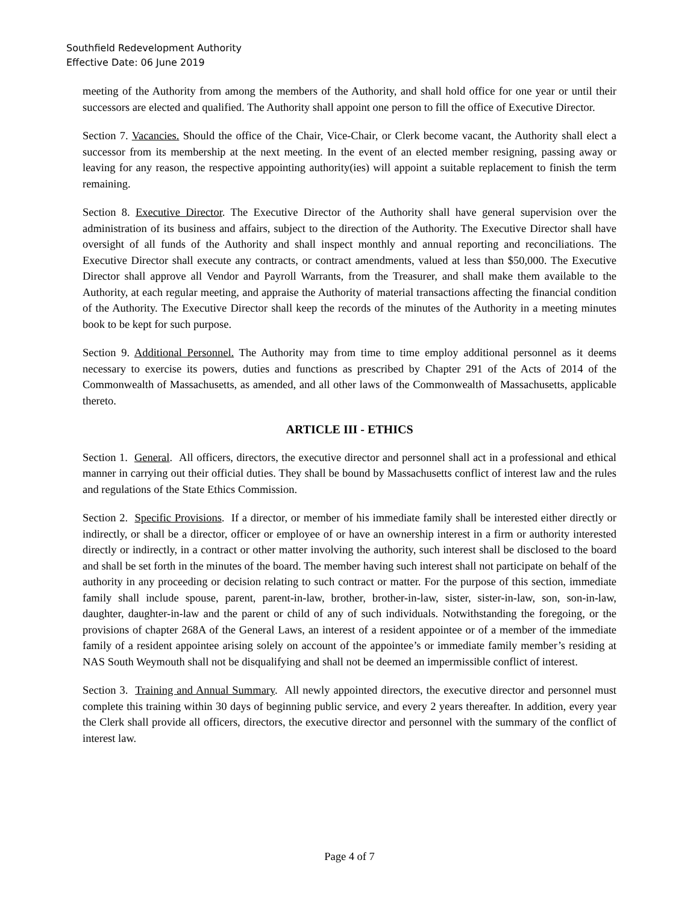Southfield Redevelopment Authority
Effective Date: 06 June 2019
meeting of the Authority from among the members of the Authority, and shall hold office for one year or until their successors are elected and qualified. The Authority shall appoint one person to fill the office of Executive Director.
Section 7. Vacancies. Should the office of the Chair, Vice-Chair, or Clerk become vacant, the Authority shall elect a successor from its membership at the next meeting. In the event of an elected member resigning, passing away or leaving for any reason, the respective appointing authority(ies) will appoint a suitable replacement to finish the term remaining.
Section 8. Executive Director. The Executive Director of the Authority shall have general supervision over the administration of its business and affairs, subject to the direction of the Authority. The Executive Director shall have oversight of all funds of the Authority and shall inspect monthly and annual reporting and reconciliations. The Executive Director shall execute any contracts, or contract amendments, valued at less than $50,000. The Executive Director shall approve all Vendor and Payroll Warrants, from the Treasurer, and shall make them available to the Authority, at each regular meeting, and appraise the Authority of material transactions affecting the financial condition of the Authority. The Executive Director shall keep the records of the minutes of the Authority in a meeting minutes book to be kept for such purpose.
Section 9. Additional Personnel. The Authority may from time to time employ additional personnel as it deems necessary to exercise its powers, duties and functions as prescribed by Chapter 291 of the Acts of 2014 of the Commonwealth of Massachusetts, as amended, and all other laws of the Commonwealth of Massachusetts, applicable thereto.
ARTICLE III - ETHICS
Section 1. General. All officers, directors, the executive director and personnel shall act in a professional and ethical manner in carrying out their official duties. They shall be bound by Massachusetts conflict of interest law and the rules and regulations of the State Ethics Commission.
Section 2. Specific Provisions. If a director, or member of his immediate family shall be interested either directly or indirectly, or shall be a director, officer or employee of or have an ownership interest in a firm or authority interested directly or indirectly, in a contract or other matter involving the authority, such interest shall be disclosed to the board and shall be set forth in the minutes of the board. The member having such interest shall not participate on behalf of the authority in any proceeding or decision relating to such contract or matter. For the purpose of this section, immediate family shall include spouse, parent, parent-in-law, brother, brother-in-law, sister, sister-in-law, son, son-in-law, daughter, daughter-in-law and the parent or child of any of such individuals. Notwithstanding the foregoing, or the provisions of chapter 268A of the General Laws, an interest of a resident appointee or of a member of the immediate family of a resident appointee arising solely on account of the appointee’s or immediate family member’s residing at NAS South Weymouth shall not be disqualifying and shall not be deemed an impermissible conflict of interest.
Section 3. Training and Annual Summary. All newly appointed directors, the executive director and personnel must complete this training within 30 days of beginning public service, and every 2 years thereafter. In addition, every year the Clerk shall provide all officers, directors, the executive director and personnel with the summary of the conflict of interest law.
Page 4 of 7